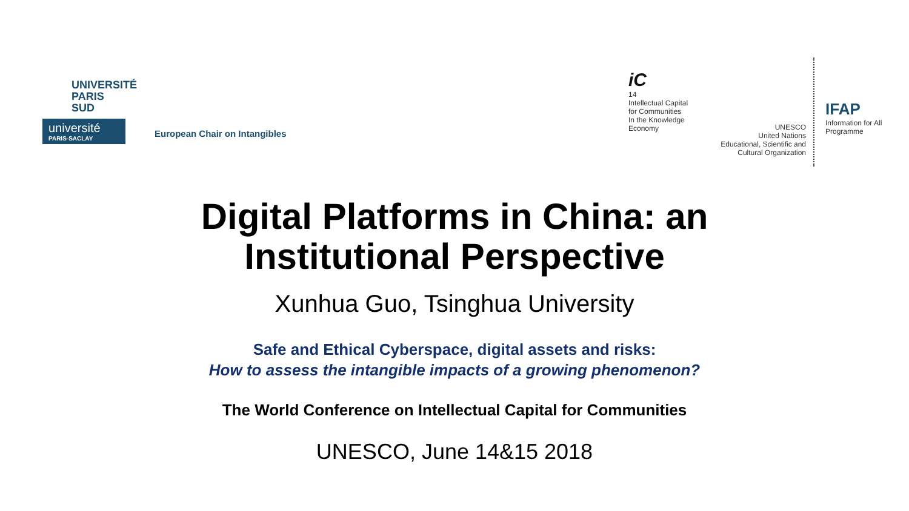UNIVERSITÉ
PARIS
SUD
université
PARIS-SACLAY
European Chair on Intangibles
iC
14
Intellectual Capital
for Communities
In the Knowledge
Economy
UNESCO
United Nations
Educational, Scientific and
Cultural Organization
IFAP
Information for All Programme
Digital Platforms in China: an
Institutional Perspective
Xunhua Guo, Tsinghua University
Safe and Ethical Cyberspace, digital assets and risks:
How to assess the intangible impacts of a growing phenomenon?
The World Conference on Intellectual Capital for Communities
UNESCO, June 14&15 2018